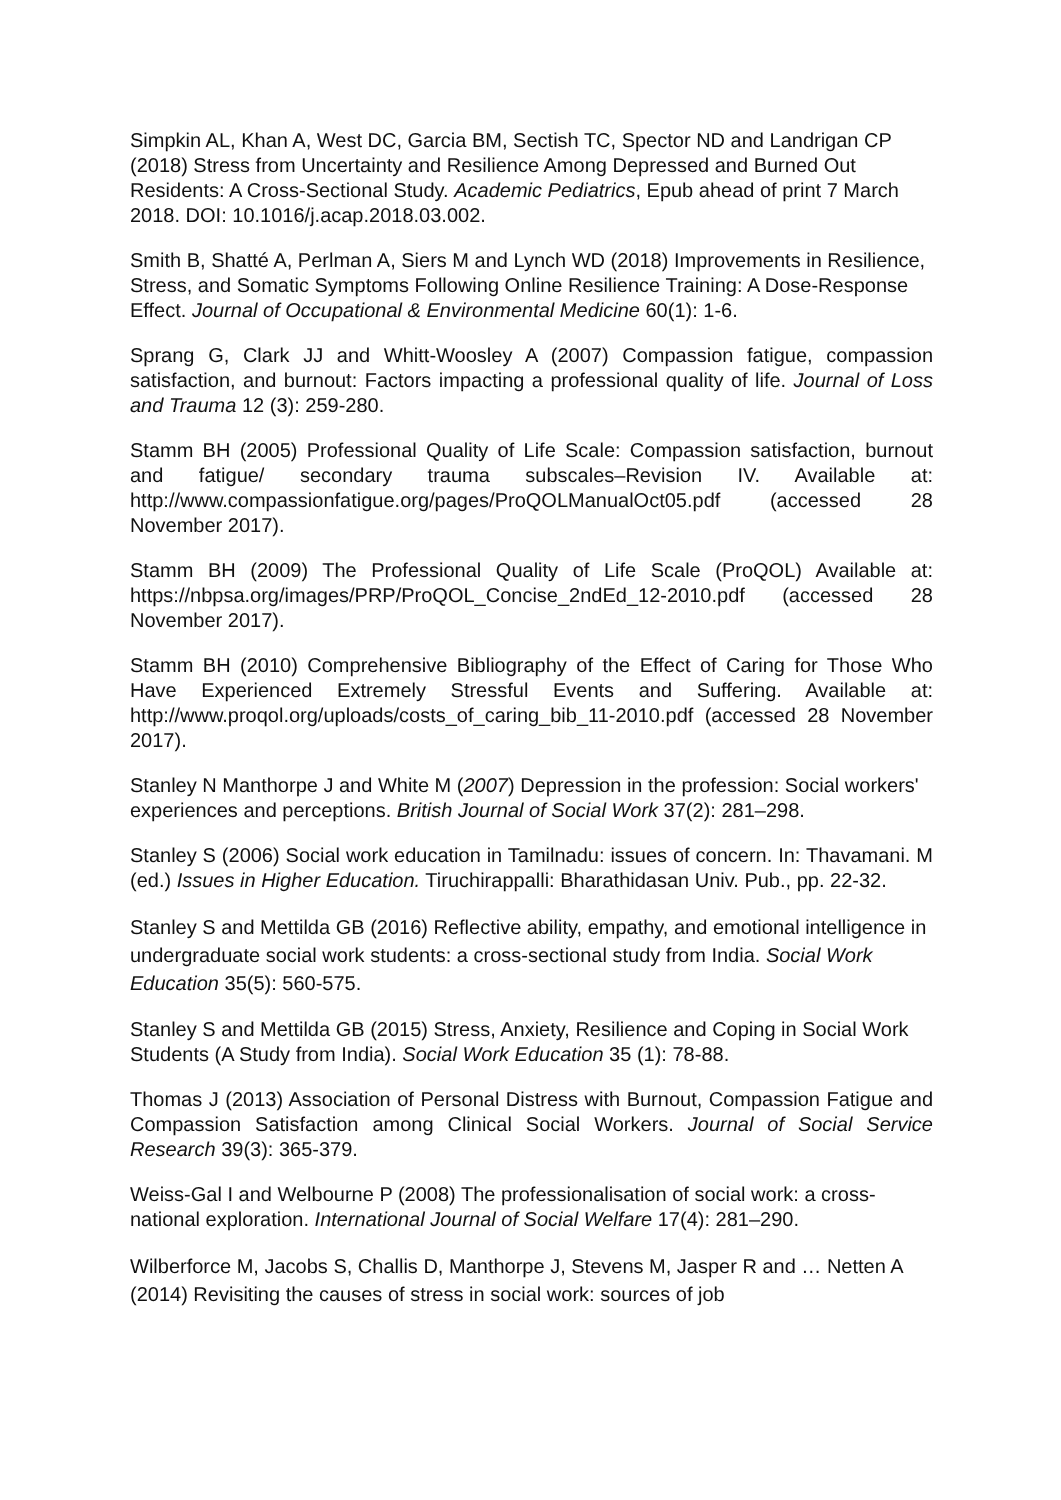Simpkin AL, Khan A, West DC, Garcia BM, Sectish TC, Spector ND and Landrigan CP (2018) Stress from Uncertainty and Resilience Among Depressed and Burned Out Residents: A Cross-Sectional Study. Academic Pediatrics, Epub ahead of print 7 March 2018. DOI: 10.1016/j.acap.2018.03.002.
Smith B, Shatté A, Perlman A, Siers M and Lynch WD (2018) Improvements in Resilience, Stress, and Somatic Symptoms Following Online Resilience Training: A Dose-Response Effect. Journal of Occupational & Environmental Medicine 60(1): 1-6.
Sprang G, Clark JJ and Whitt-Woosley A (2007) Compassion fatigue, compassion satisfaction, and burnout: Factors impacting a professional quality of life. Journal of Loss and Trauma 12 (3): 259-280.
Stamm BH (2005) Professional Quality of Life Scale: Compassion satisfaction, burnout and fatigue/ secondary trauma subscales–Revision IV. Available at: http://www.compassionfatigue.org/pages/ProQOLManualOct05.pdf (accessed 28 November 2017).
Stamm BH (2009) The Professional Quality of Life Scale (ProQOL) Available at: https://nbpsa.org/images/PRP/ProQOL_Concise_2ndEd_12-2010.pdf (accessed 28 November 2017).
Stamm BH (2010) Comprehensive Bibliography of the Effect of Caring for Those Who Have Experienced Extremely Stressful Events and Suffering. Available at: http://www.proqol.org/uploads/costs_of_caring_bib_11-2010.pdf (accessed 28 November 2017).
Stanley N Manthorpe J and White M (2007) Depression in the profession: Social workers' experiences and perceptions. British Journal of Social Work 37(2): 281–298.
Stanley S (2006) Social work education in Tamilnadu: issues of concern. In: Thavamani. M (ed.) Issues in Higher Education. Tiruchirappalli: Bharathidasan Univ. Pub., pp. 22-32.
Stanley S and Mettilda GB (2016) Reflective ability, empathy, and emotional intelligence in undergraduate social work students: a cross-sectional study from India. Social Work Education 35(5): 560-575.
Stanley S and Mettilda GB (2015) Stress, Anxiety, Resilience and Coping in Social Work Students (A Study from India). Social Work Education 35 (1): 78-88.
Thomas J (2013) Association of Personal Distress with Burnout, Compassion Fatigue and Compassion Satisfaction among Clinical Social Workers. Journal of Social Service Research 39(3): 365-379.
Weiss-Gal I and Welbourne P (2008) The professionalisation of social work: a cross-national exploration. International Journal of Social Welfare 17(4): 281–290.
Wilberforce M, Jacobs S, Challis D, Manthorpe J, Stevens M, Jasper R and … Netten A (2014) Revisiting the causes of stress in social work: sources of job